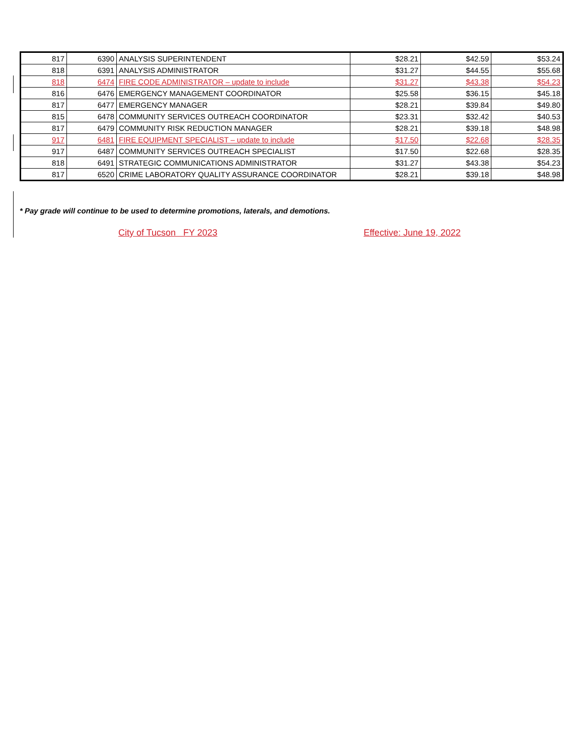| 817 | 6390 | ANALYSIS SUPERINTENDENT | $28.21 | $42.59 | $53.24 |
| 818 | 6391 | ANALYSIS ADMINISTRATOR | $31.27 | $44.55 | $55.68 |
| 818 | 6474 | FIRE CODE ADMINISTRATOR – update to include | $31.27 | $43.38 | $54.23 |
| 816 | 6476 | EMERGENCY MANAGEMENT COORDINATOR | $25.58 | $36.15 | $45.18 |
| 817 | 6477 | EMERGENCY MANAGER | $28.21 | $39.84 | $49.80 |
| 815 | 6478 | COMMUNITY SERVICES OUTREACH COORDINATOR | $23.31 | $32.42 | $40.53 |
| 817 | 6479 | COMMUNITY RISK REDUCTION MANAGER | $28.21 | $39.18 | $48.98 |
| 917 | 6481 | FIRE EQUIPMENT SPECIALIST – update to include | $17.50 | $22.68 | $28.35 |
| 917 | 6487 | COMMUNITY SERVICES OUTREACH SPECIALIST | $17.50 | $22.68 | $28.35 |
| 818 | 6491 | STRATEGIC COMMUNICATIONS ADMINISTRATOR | $31.27 | $43.38 | $54.23 |
| 817 | 6520 | CRIME LABORATORY QUALITY ASSURANCE COORDINATOR | $28.21 | $39.18 | $48.98 |
* Pay grade will continue to be used to determine promotions, laterals, and demotions.
City of Tucson FY 2023 Effective: June 19, 2022